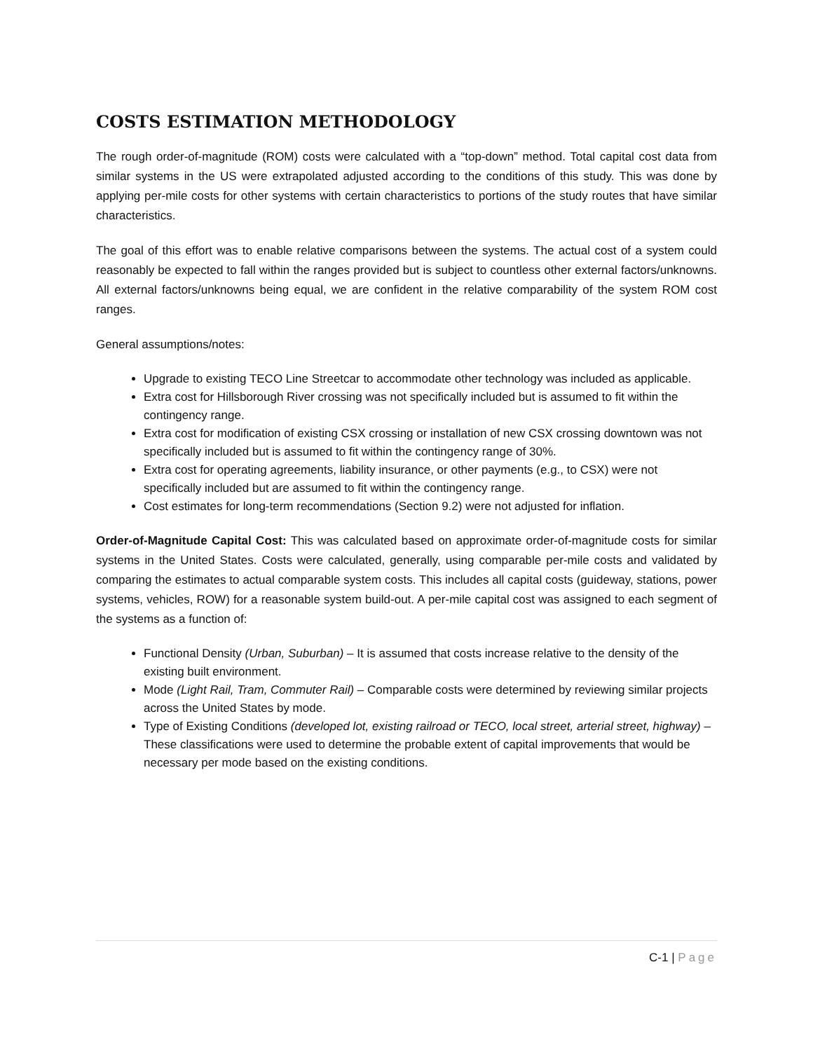COSTS ESTIMATION METHODOLOGY
The rough order-of-magnitude (ROM) costs were calculated with a “top-down” method. Total capital cost data from similar systems in the US were extrapolated adjusted according to the conditions of this study. This was done by applying per-mile costs for other systems with certain characteristics to portions of the study routes that have similar characteristics.
The goal of this effort was to enable relative comparisons between the systems. The actual cost of a system could reasonably be expected to fall within the ranges provided but is subject to countless other external factors/unknowns. All external factors/unknowns being equal, we are confident in the relative comparability of the system ROM cost ranges.
General assumptions/notes:
Upgrade to existing TECO Line Streetcar to accommodate other technology was included as applicable.
Extra cost for Hillsborough River crossing was not specifically included but is assumed to fit within the contingency range.
Extra cost for modification of existing CSX crossing or installation of new CSX crossing downtown was not specifically included but is assumed to fit within the contingency range of 30%.
Extra cost for operating agreements, liability insurance, or other payments (e.g., to CSX) were not specifically included but are assumed to fit within the contingency range.
Cost estimates for long-term recommendations (Section 9.2) were not adjusted for inflation.
Order-of-Magnitude Capital Cost: This was calculated based on approximate order-of-magnitude costs for similar systems in the United States. Costs were calculated, generally, using comparable per-mile costs and validated by comparing the estimates to actual comparable system costs. This includes all capital costs (guideway, stations, power systems, vehicles, ROW) for a reasonable system build-out. A per-mile capital cost was assigned to each segment of the systems as a function of:
Functional Density (Urban, Suburban) – It is assumed that costs increase relative to the density of the existing built environment.
Mode (Light Rail, Tram, Commuter Rail) – Comparable costs were determined by reviewing similar projects across the United States by mode.
Type of Existing Conditions (developed lot, existing railroad or TECO, local street, arterial street, highway) – These classifications were used to determine the probable extent of capital improvements that would be necessary per mode based on the existing conditions.
C-1 | Page